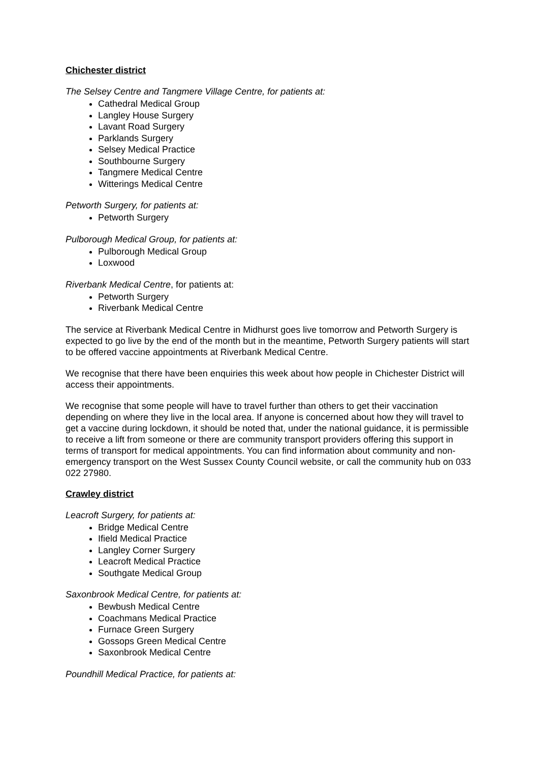Chichester district
The Selsey Centre and Tangmere Village Centre, for patients at:
Cathedral Medical Group
Langley House Surgery
Lavant Road Surgery
Parklands Surgery
Selsey Medical Practice
Southbourne Surgery
Tangmere Medical Centre
Witterings Medical Centre
Petworth Surgery, for patients at:
Petworth Surgery
Pulborough Medical Group, for patients at:
Pulborough Medical Group
Loxwood
Riverbank Medical Centre, for patients at:
Petworth Surgery
Riverbank Medical Centre
The service at Riverbank Medical Centre in Midhurst goes live tomorrow and Petworth Surgery is expected to go live by the end of the month but in the meantime, Petworth Surgery patients will start to be offered vaccine appointments at Riverbank Medical Centre.
We recognise that there have been enquiries this week about how people in Chichester District will access their appointments.
We recognise that some people will have to travel further than others to get their vaccination depending on where they live in the local area. If anyone is concerned about how they will travel to get a vaccine during lockdown, it should be noted that, under the national guidance, it is permissible to receive a lift from someone or there are community transport providers offering this support in terms of transport for medical appointments. You can find information about community and non-emergency transport on the West Sussex County Council website, or call the community hub on 033 022 27980.
Crawley district
Leacroft Surgery, for patients at:
Bridge Medical Centre
Ifield Medical Practice
Langley Corner Surgery
Leacroft Medical Practice
Southgate Medical Group
Saxonbrook Medical Centre, for patients at:
Bewbush Medical Centre
Coachmans Medical Practice
Furnace Green Surgery
Gossops Green Medical Centre
Saxonbrook Medical Centre
Poundhill Medical Practice, for patients at: